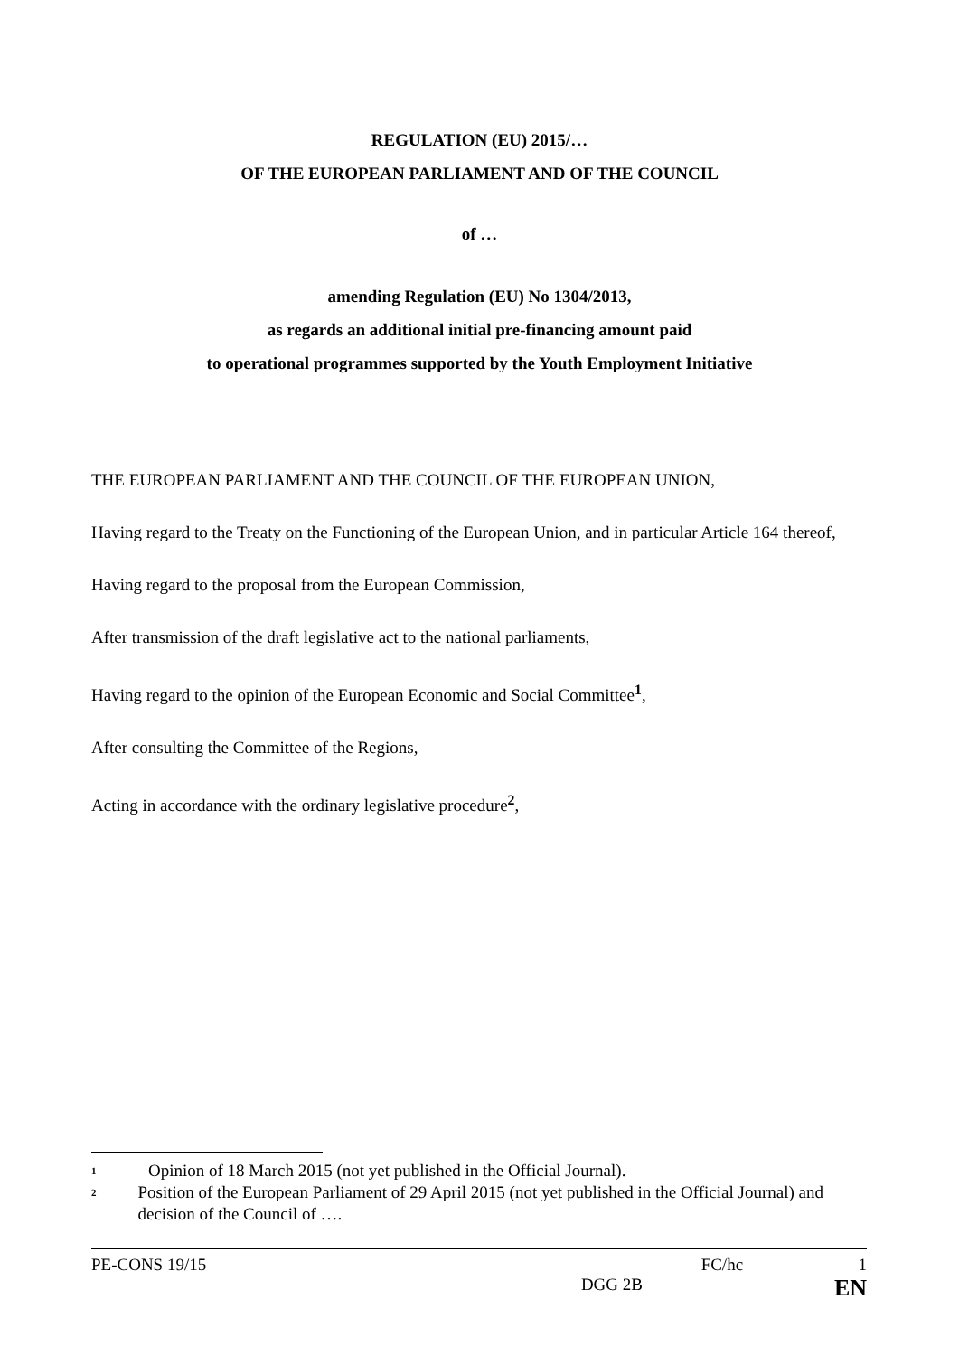REGULATION (EU) 2015/…
OF THE EUROPEAN PARLIAMENT AND OF THE COUNCIL
of …
amending Regulation (EU) No 1304/2013,
as regards an additional initial pre-financing amount paid
to operational programmes supported by the Youth Employment Initiative
THE EUROPEAN PARLIAMENT AND THE COUNCIL OF THE EUROPEAN UNION,
Having regard to the Treaty on the Functioning of the European Union, and in particular Article 164 thereof,
Having regard to the proposal from the European Commission,
After transmission of the draft legislative act to the national parliaments,
Having regard to the opinion of the European Economic and Social Committee<sup>1</sup>,
After consulting the Committee of the Regions,
Acting in accordance with the ordinary legislative procedure<sup>2</sup>,
<sup>1</sup> Opinion of 18 March 2015 (not yet published in the Official Journal).
<sup>2</sup> Position of the European Parliament of 29 April 2015 (not yet published in the Official Journal) and decision of the Council of ….
PE-CONS 19/15 FC/hc 1
DGG 2B EN